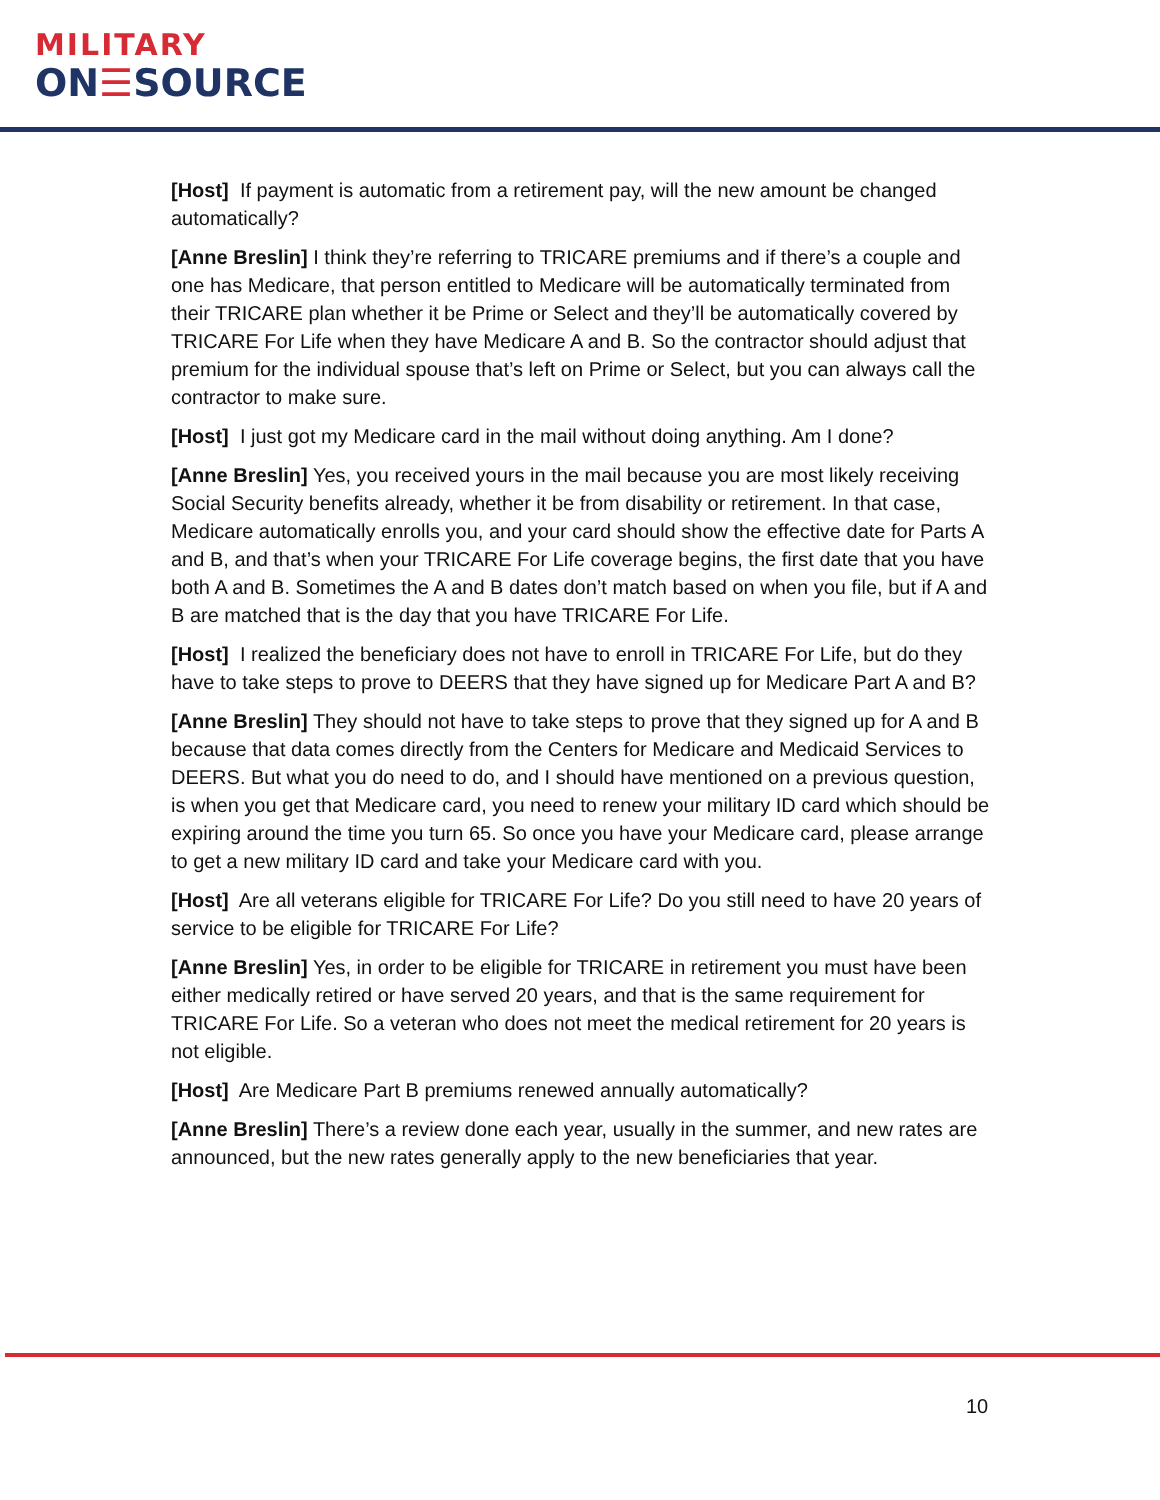MILITARY
ON☰SOURCE
[Host] If payment is automatic from a retirement pay, will the new amount be changed automatically?
[Anne Breslin] I think they’re referring to TRICARE premiums and if there’s a couple and one has Medicare, that person entitled to Medicare will be automatically terminated from their TRICARE plan whether it be Prime or Select and they’ll be automatically covered by TRICARE For Life when they have Medicare A and B. So the contractor should adjust that premium for the individual spouse that’s left on Prime or Select, but you can always call the contractor to make sure.
[Host] I just got my Medicare card in the mail without doing anything. Am I done?
[Anne Breslin] Yes, you received yours in the mail because you are most likely receiving Social Security benefits already, whether it be from disability or retirement. In that case, Medicare automatically enrolls you, and your card should show the effective date for Parts A and B, and that’s when your TRICARE For Life coverage begins, the first date that you have both A and B. Sometimes the A and B dates don’t match based on when you file, but if A and B are matched that is the day that you have TRICARE For Life.
[Host] I realized the beneficiary does not have to enroll in TRICARE For Life, but do they have to take steps to prove to DEERS that they have signed up for Medicare Part A and B?
[Anne Breslin] They should not have to take steps to prove that they signed up for A and B because that data comes directly from the Centers for Medicare and Medicaid Services to DEERS. But what you do need to do, and I should have mentioned on a previous question, is when you get that Medicare card, you need to renew your military ID card which should be expiring around the time you turn 65. So once you have your Medicare card, please arrange to get a new military ID card and take your Medicare card with you.
[Host] Are all veterans eligible for TRICARE For Life? Do you still need to have 20 years of service to be eligible for TRICARE For Life?
[Anne Breslin] Yes, in order to be eligible for TRICARE in retirement you must have been either medically retired or have served 20 years, and that is the same requirement for TRICARE For Life. So a veteran who does not meet the medical retirement for 20 years is not eligible.
[Host] Are Medicare Part B premiums renewed annually automatically?
[Anne Breslin] There’s a review done each year, usually in the summer, and new rates are announced, but the new rates generally apply to the new beneficiaries that year.
10